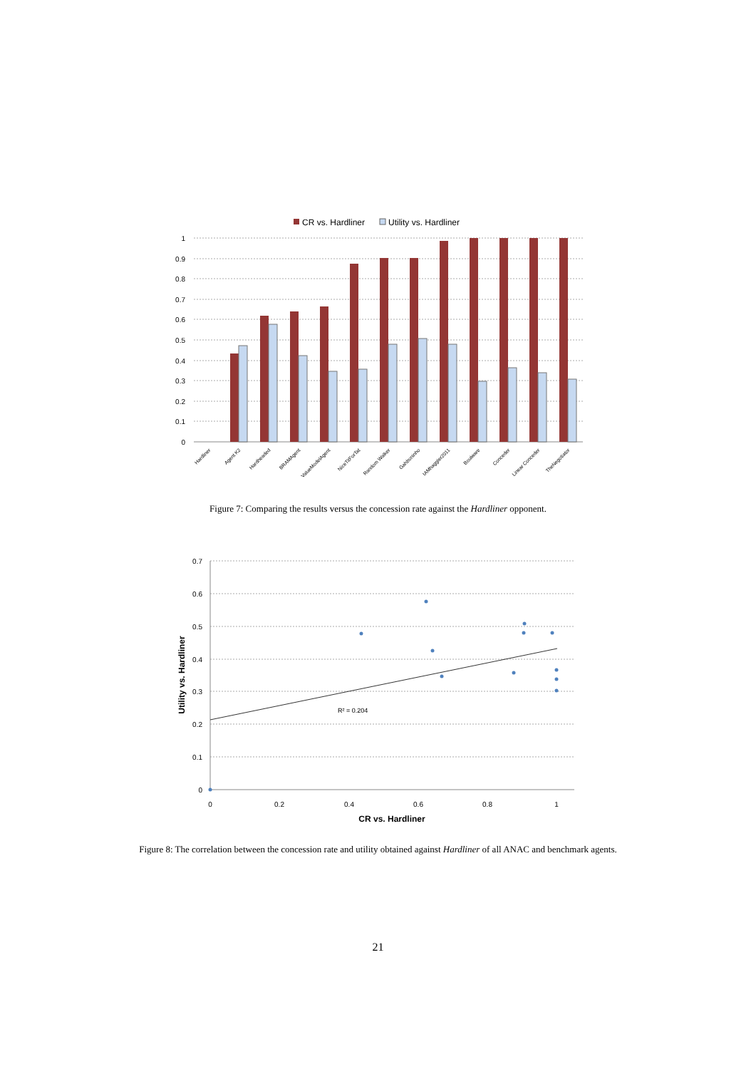CR vs. Hardliner
Utility vs. Hardliner
1
0.9
0.8
0.7
0.6
0.5
0.4
0.3
0.2
0.1
0
Hardliner
Agent K2
Hardheaded
BRAMAgent
ValueModelAgent
NiceTitForTat
Random Walker
Gahboninho
IAMhaggler2011
Boulware
Conceder
Linear Conceder
TheNegotiator
Figure 7: Comparing the results versus the concession rate against the Hardliner opponent.
0.7
0.6
0.5
0.4
0.3
0.2
0.1
0
R² = 0.204
0
0.2
0.4
0.6
0.8
1
CR vs. Hardliner
Utility vs. Hardliner
Figure 8: The correlation between the concession rate and utility obtained against Hardliner of all ANAC and benchmark agents.
21